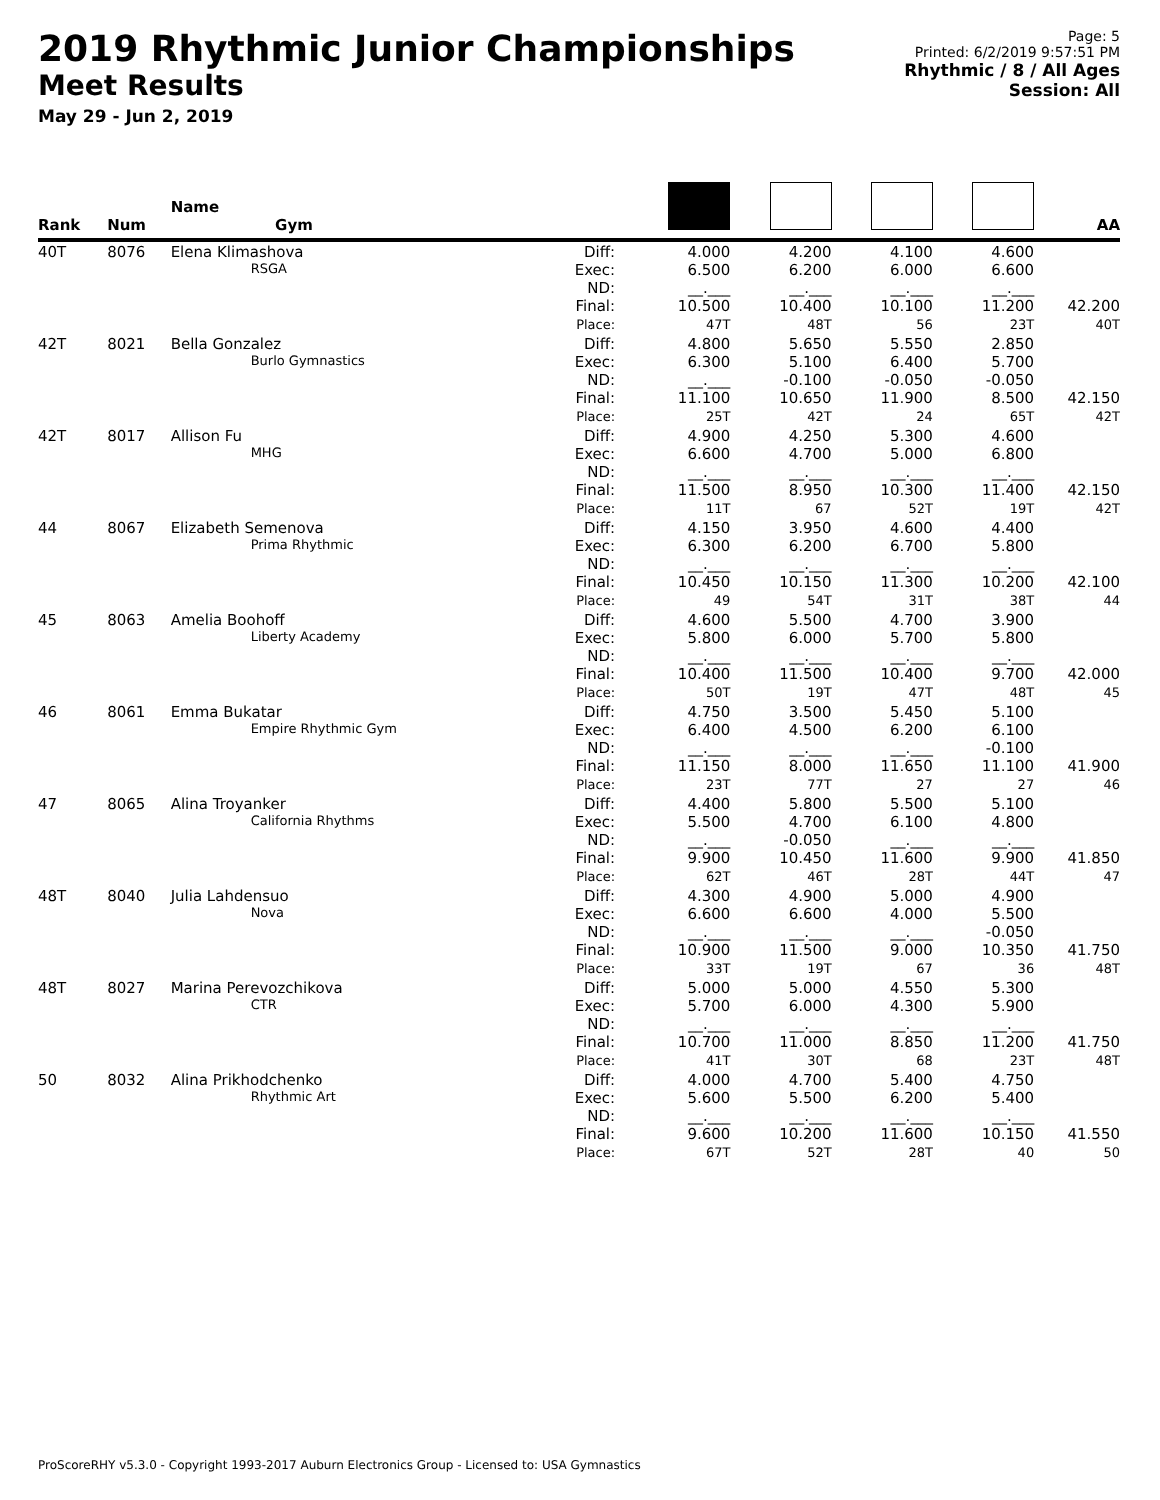2019 Rhythmic Junior Championships
Meet Results
May 29 - Jun 2, 2019
Page: 5
Printed: 6/2/2019 9:57:51 PM
Rhythmic / 8 / All Ages
Session: All
| Rank | Num | Name Gym | | | | | | AA |
| --- | --- | --- | --- | --- | --- | --- | --- | --- |
| 40T | 8076 | Elena Klimashova RSGA | Diff: Exec: ND: Final: Place: | 4.000 6.500 __.___ 10.500 47T | 4.200 6.200 __.___ 10.400 48T | 4.100 6.000 __.___ 10.100 56 | 4.600 6.600 __.___ 11.200 23T | 42.200 40T |
| 42T | 8021 | Bella Gonzalez Burlo Gymnastics | Diff: Exec: ND: Final: Place: | 4.800 6.300 __.___ 11.100 25T | 5.650 5.100 -0.100 10.650 42T | 5.550 6.400 -0.050 11.900 24 | 2.850 5.700 -0.050 8.500 65T | 42.150 42T |
| 42T | 8017 | Allison Fu MHG | Diff: Exec: ND: Final: Place: | 4.900 6.600 __.___ 11.500 11T | 4.250 4.700 __.___ 8.950 67 | 5.300 5.000 __.___ 10.300 52T | 4.600 6.800 __.___ 11.400 19T | 42.150 42T |
| 44 | 8067 | Elizabeth Semenova Prima Rhythmic | Diff: Exec: ND: Final: Place: | 4.150 6.300 __.___ 10.450 49 | 3.950 6.200 __.___ 10.150 54T | 4.600 6.700 __.___ 11.300 31T | 4.400 5.800 __.___ 10.200 38T | 42.100 44 |
| 45 | 8063 | Amelia Boohoff Liberty Academy | Diff: Exec: ND: Final: Place: | 4.600 5.800 __.___ 10.400 50T | 5.500 6.000 __.___ 11.500 19T | 4.700 5.700 __.___ 10.400 47T | 3.900 5.800 __.___ 9.700 48T | 42.000 45 |
| 46 | 8061 | Emma Bukatar Empire Rhythmic Gym | Diff: Exec: ND: Final: Place: | 4.750 6.400 __.___ 11.150 23T | 3.500 4.500 __.___ 8.000 77T | 5.450 6.200 __.___ 11.650 27 | 5.100 6.100 -0.100 11.100 27 | 41.900 46 |
| 47 | 8065 | Alina Troyanker California Rhythms | Diff: Exec: ND: Final: Place: | 4.400 5.500 __.___ 9.900 62T | 5.800 4.700 -0.050 10.450 46T | 5.500 6.100 __.___ 11.600 28T | 5.100 4.800 __.___ 9.900 44T | 41.850 47 |
| 48T | 8040 | Julia Lahdensuo Nova | Diff: Exec: ND: Final: Place: | 4.300 6.600 __.___ 10.900 33T | 4.900 6.600 __.___ 11.500 19T | 5.000 4.000 __.___ 9.000 67 | 4.900 5.500 -0.050 10.350 36 | 41.750 48T |
| 48T | 8027 | Marina Perevozchikova CTR | Diff: Exec: ND: Final: Place: | 5.000 5.700 __.___ 10.700 41T | 5.000 6.000 __.___ 11.000 30T | 4.550 4.300 __.___ 8.850 68 | 5.300 5.900 __.___ 11.200 23T | 41.750 48T |
| 50 | 8032 | Alina Prikhodchenko Rhythmic Art | Diff: Exec: ND: Final: Place: | 4.000 5.600 __.___ 9.600 67T | 4.700 5.500 __.___ 10.200 52T | 5.400 6.200 __.___ 11.600 28T | 4.750 5.400 __.___ 10.150 40 | 41.550 50 |
ProScoreRHY v5.3.0 - Copyright 1993-2017 Auburn Electronics Group - Licensed to: USA Gymnastics